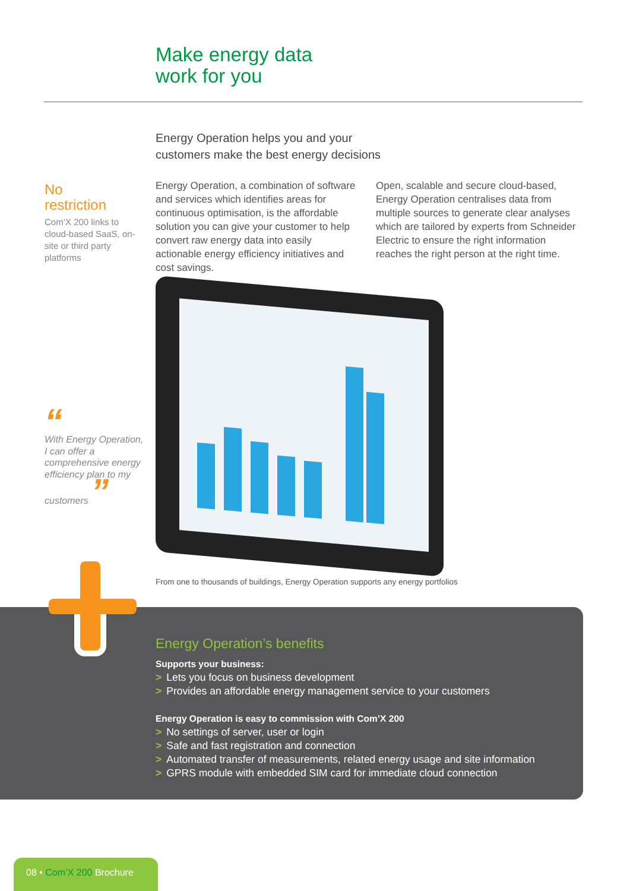Make energy data
work for you
Energy Operation helps you and your
customers make the best energy decisions
No
restriction
Com’X 200 links to cloud-based SaaS, on-site or third party platforms
Energy Operation, a combination of software and services which identifies areas for continuous optimisation, is the affordable solution you can give your customer to help convert raw energy data into easily actionable energy efficiency initiatives and cost savings.
Open, scalable and secure cloud-based, Energy Operation centralises data from multiple sources to generate clear analyses which are tailored by experts from Schneider Electric to ensure the right information reaches the right person at the right time.
“
With Energy Operation, I can offer a comprehensive energy efficiency plan to my customers ”
From one to thousands of buildings, Energy Operation supports any energy portfolios
Energy Operation’s benefits
Supports your business:
> Lets you focus on business development
> Provides an affordable energy management service to your customers
Energy Operation is easy to commission with Com’X 200
> No settings of server, user or login
> Safe and fast registration and connection
> Automated transfer of measurements, related energy usage and site information
> GPRS module with embedded SIM card for immediate cloud connection
08 • Com’X 200 Brochure